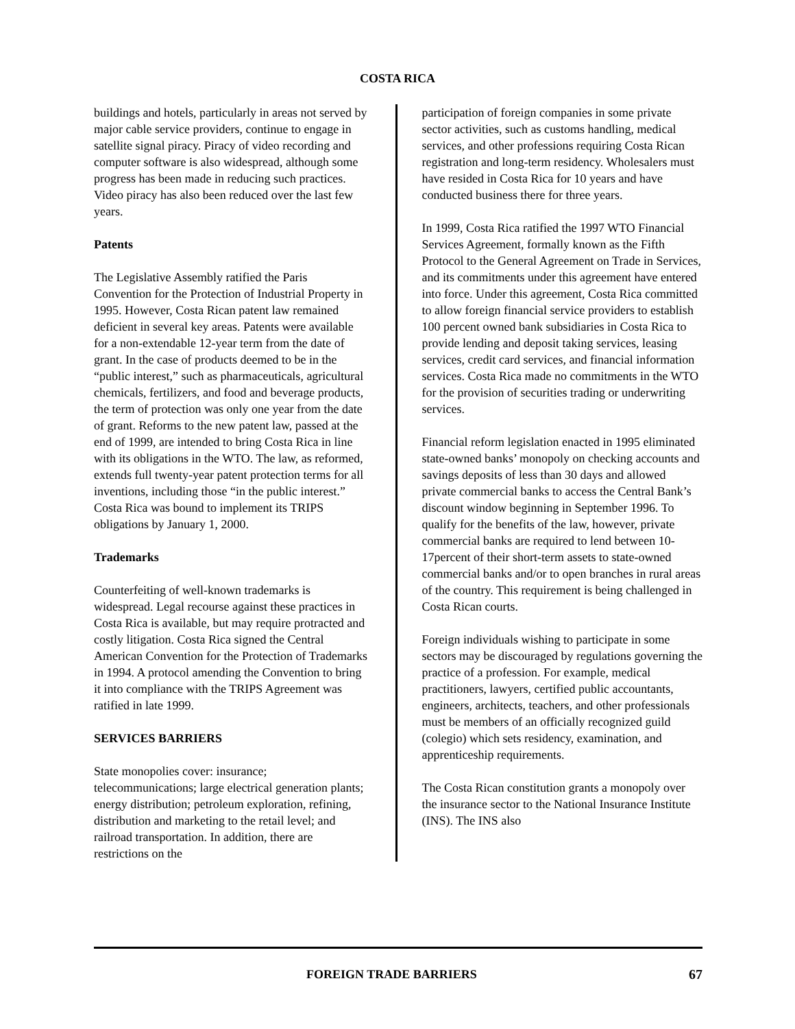COSTA RICA
buildings and hotels, particularly in areas not served by major cable service providers, continue to engage in satellite signal piracy. Piracy of video recording and computer software is also widespread, although some progress has been made in reducing such practices. Video piracy has also been reduced over the last few years.
Patents
The Legislative Assembly ratified the Paris Convention for the Protection of Industrial Property in 1995. However, Costa Rican patent law remained deficient in several key areas. Patents were available for a non-extendable 12-year term from the date of grant. In the case of products deemed to be in the “public interest,” such as pharmaceuticals, agricultural chemicals, fertilizers, and food and beverage products, the term of protection was only one year from the date of grant. Reforms to the new patent law, passed at the end of 1999, are intended to bring Costa Rica in line with its obligations in the WTO. The law, as reformed, extends full twenty-year patent protection terms for all inventions, including those “in the public interest.” Costa Rica was bound to implement its TRIPS obligations by January 1, 2000.
Trademarks
Counterfeiting of well-known trademarks is widespread. Legal recourse against these practices in Costa Rica is available, but may require protracted and costly litigation. Costa Rica signed the Central American Convention for the Protection of Trademarks in 1994. A protocol amending the Convention to bring it into compliance with the TRIPS Agreement was ratified in late 1999.
SERVICES BARRIERS
State monopolies cover: insurance; telecommunications; large electrical generation plants; energy distribution; petroleum exploration, refining, distribution and marketing to the retail level; and railroad transportation. In addition, there are restrictions on the
participation of foreign companies in some private sector activities, such as customs handling, medical services, and other professions requiring Costa Rican registration and long-term residency. Wholesalers must have resided in Costa Rica for 10 years and have conducted business there for three years.
In 1999, Costa Rica ratified the 1997 WTO Financial Services Agreement, formally known as the Fifth Protocol to the General Agreement on Trade in Services, and its commitments under this agreement have entered into force. Under this agreement, Costa Rica committed to allow foreign financial service providers to establish 100 percent owned bank subsidiaries in Costa Rica to provide lending and deposit taking services, leasing services, credit card services, and financial information services. Costa Rica made no commitments in the WTO for the provision of securities trading or underwriting services.
Financial reform legislation enacted in 1995 eliminated state-owned banks’ monopoly on checking accounts and savings deposits of less than 30 days and allowed private commercial banks to access the Central Bank’s discount window beginning in September 1996. To qualify for the benefits of the law, however, private commercial banks are required to lend between 10-17percent of their short-term assets to state-owned commercial banks and/or to open branches in rural areas of the country. This requirement is being challenged in Costa Rican courts.
Foreign individuals wishing to participate in some sectors may be discouraged by regulations governing the practice of a profession. For example, medical practitioners, lawyers, certified public accountants, engineers, architects, teachers, and other professionals must be members of an officially recognized guild (colegio) which sets residency, examination, and apprenticeship requirements.
The Costa Rican constitution grants a monopoly over the insurance sector to the National Insurance Institute (INS). The INS also
FOREIGN TRADE BARRIERS 67